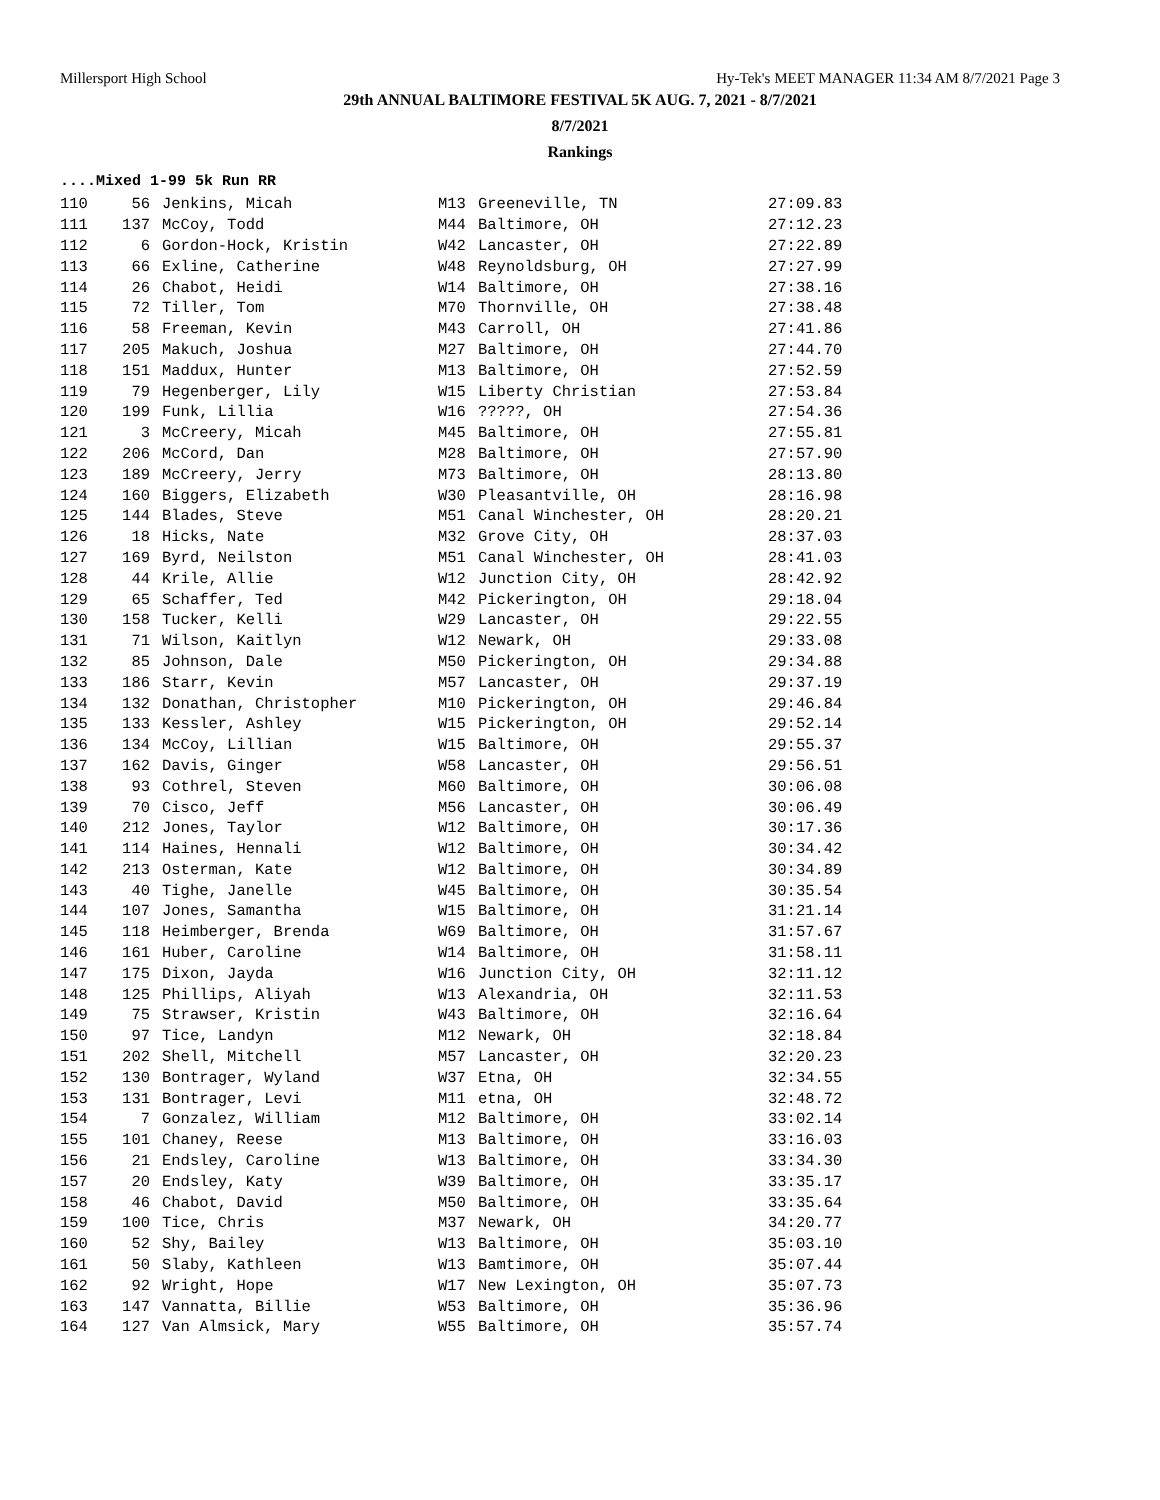Millersport High School Hy-Tek's MEET MANAGER 11:34 AM 8/7/2021 Page 3
29th ANNUAL BALTIMORE FESTIVAL 5K AUG. 7, 2021 - 8/7/2021
8/7/2021
Rankings
....Mixed 1-99 5k Run RR
| 110 | 56 | Jenkins, Micah | M13 | Greeneville, TN | 27:09.83 |
| 111 | 137 | McCoy, Todd | M44 | Baltimore, OH | 27:12.23 |
| 112 | 6 | Gordon-Hock, Kristin | W42 | Lancaster, OH | 27:22.89 |
| 113 | 66 | Exline, Catherine | W48 | Reynoldsburg, OH | 27:27.99 |
| 114 | 26 | Chabot, Heidi | W14 | Baltimore, OH | 27:38.16 |
| 115 | 72 | Tiller, Tom | M70 | Thornville, OH | 27:38.48 |
| 116 | 58 | Freeman, Kevin | M43 | Carroll, OH | 27:41.86 |
| 117 | 205 | Makuch, Joshua | M27 | Baltimore, OH | 27:44.70 |
| 118 | 151 | Maddux, Hunter | M13 | Baltimore, OH | 27:52.59 |
| 119 | 79 | Hegenberger, Lily | W15 | Liberty Christian | 27:53.84 |
| 120 | 199 | Funk, Lillia | W16 | ?????, OH | 27:54.36 |
| 121 | 3 | McCreery, Micah | M45 | Baltimore, OH | 27:55.81 |
| 122 | 206 | McCord, Dan | M28 | Baltimore, OH | 27:57.90 |
| 123 | 189 | McCreery, Jerry | M73 | Baltimore, OH | 28:13.80 |
| 124 | 160 | Biggers, Elizabeth | W30 | Pleasantville, OH | 28:16.98 |
| 125 | 144 | Blades, Steve | M51 | Canal Winchester, OH | 28:20.21 |
| 126 | 18 | Hicks, Nate | M32 | Grove City, OH | 28:37.03 |
| 127 | 169 | Byrd, Neilston | M51 | Canal Winchester, OH | 28:41.03 |
| 128 | 44 | Krile, Allie | W12 | Junction City, OH | 28:42.92 |
| 129 | 65 | Schaffer, Ted | M42 | Pickerington, OH | 29:18.04 |
| 130 | 158 | Tucker, Kelli | W29 | Lancaster, OH | 29:22.55 |
| 131 | 71 | Wilson, Kaitlyn | W12 | Newark, OH | 29:33.08 |
| 132 | 85 | Johnson, Dale | M50 | Pickerington, OH | 29:34.88 |
| 133 | 186 | Starr, Kevin | M57 | Lancaster, OH | 29:37.19 |
| 134 | 132 | Donathan, Christopher | M10 | Pickerington, OH | 29:46.84 |
| 135 | 133 | Kessler, Ashley | W15 | Pickerington, OH | 29:52.14 |
| 136 | 134 | McCoy, Lillian | W15 | Baltimore, OH | 29:55.37 |
| 137 | 162 | Davis, Ginger | W58 | Lancaster, OH | 29:56.51 |
| 138 | 93 | Cothrel, Steven | M60 | Baltimore, OH | 30:06.08 |
| 139 | 70 | Cisco, Jeff | M56 | Lancaster, OH | 30:06.49 |
| 140 | 212 | Jones, Taylor | W12 | Baltimore, OH | 30:17.36 |
| 141 | 114 | Haines, Hennali | W12 | Baltimore, OH | 30:34.42 |
| 142 | 213 | Osterman, Kate | W12 | Baltimore, OH | 30:34.89 |
| 143 | 40 | Tighe, Janelle | W45 | Baltimore, OH | 30:35.54 |
| 144 | 107 | Jones, Samantha | W15 | Baltimore, OH | 31:21.14 |
| 145 | 118 | Heimberger, Brenda | W69 | Baltimore, OH | 31:57.67 |
| 146 | 161 | Huber, Caroline | W14 | Baltimore, OH | 31:58.11 |
| 147 | 175 | Dixon, Jayda | W16 | Junction City, OH | 32:11.12 |
| 148 | 125 | Phillips, Aliyah | W13 | Alexandria, OH | 32:11.53 |
| 149 | 75 | Strawser, Kristin | W43 | Baltimore, OH | 32:16.64 |
| 150 | 97 | Tice, Landyn | M12 | Newark, OH | 32:18.84 |
| 151 | 202 | Shell, Mitchell | M57 | Lancaster, OH | 32:20.23 |
| 152 | 130 | Bontrager, Wyland | W37 | Etna, OH | 32:34.55 |
| 153 | 131 | Bontrager, Levi | M11 | etna, OH | 32:48.72 |
| 154 | 7 | Gonzalez, William | M12 | Baltimore, OH | 33:02.14 |
| 155 | 101 | Chaney, Reese | M13 | Baltimore, OH | 33:16.03 |
| 156 | 21 | Endsley, Caroline | W13 | Baltimore, OH | 33:34.30 |
| 157 | 20 | Endsley, Katy | W39 | Baltimore, OH | 33:35.17 |
| 158 | 46 | Chabot, David | M50 | Baltimore, OH | 33:35.64 |
| 159 | 100 | Tice, Chris | M37 | Newark, OH | 34:20.77 |
| 160 | 52 | Shy, Bailey | W13 | Baltimore, OH | 35:03.10 |
| 161 | 50 | Slaby, Kathleen | W13 | Bamtimore, OH | 35:07.44 |
| 162 | 92 | Wright, Hope | W17 | New Lexington, OH | 35:07.73 |
| 163 | 147 | Vannatta, Billie | W53 | Baltimore, OH | 35:36.96 |
| 164 | 127 | Van Almsick, Mary | W55 | Baltimore, OH | 35:57.74 |